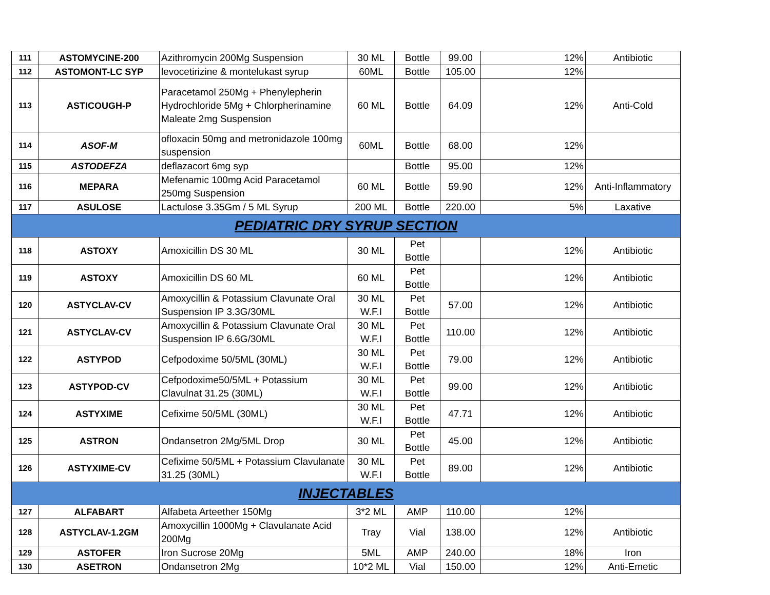| 111 | ASTOMYCINE-200 | Azithromycin 200Mg Suspension | 30 ML | Bottle | 99.00 | 12% | Antibiotic |
| 112 | ASTOMONT-LC SYP | levocetirizine & montelukast syrup | 60ML | Bottle | 105.00 | 12% | |
| 113 | ASTICOUGH-P | Paracetamol 250Mg + Phenylepherin Hydrochloride 5Mg + Chlorpherinamine Maleate 2mg Suspension | 60 ML | Bottle | 64.09 | 12% | Anti-Cold |
| 114 | ASOF-M | ofloxacin 50mg and metronidazole 100mg suspension | 60ML | Bottle | 68.00 | 12% | |
| 115 | ASTODEFZA | deflazacort 6mg syp | | Bottle | 95.00 | 12% | |
| 116 | MEPARA | Mefenamic 100mg Acid Paracetamol 250mg Suspension | 60 ML | Bottle | 59.90 | 12% | Anti-Inflammatory |
| 117 | ASULOSE | Lactulose 3.35Gm / 5 ML Syrup | 200 ML | Bottle | 220.00 | 5% | Laxative |
| PEDIATRIC DRY SYRUP SECTION | | | | | | | |
| 118 | ASTOXY | Amoxicillin DS 30 ML | 30 ML | Pet Bottle | | 12% | Antibiotic |
| 119 | ASTOXY | Amoxicillin DS 60 ML | 60 ML | Pet Bottle | | 12% | Antibiotic |
| 120 | ASTYCLAV-CV | Amoxycillin & Potassium Clavunate Oral Suspension IP 3.3G/30ML | 30 ML W.F.I | Pet Bottle | 57.00 | 12% | Antibiotic |
| 121 | ASTYCLAV-CV | Amoxycillin & Potassium Clavunate Oral Suspension IP 6.6G/30ML | 30 ML W.F.I | Pet Bottle | 110.00 | 12% | Antibiotic |
| 122 | ASTYPOD | Cefpodoxime 50/5ML (30ML) | 30 ML W.F.I | Pet Bottle | 79.00 | 12% | Antibiotic |
| 123 | ASTYPOD-CV | Cefpodoxime50/5ML + Potassium Clavulnat 31.25 (30ML) | 30 ML W.F.I | Pet Bottle | 99.00 | 12% | Antibiotic |
| 124 | ASTYXIME | Cefixime 50/5ML (30ML) | 30 ML W.F.I | Pet Bottle | 47.71 | 12% | Antibiotic |
| 125 | ASTRON | Ondansetron 2Mg/5ML Drop | 30 ML | Pet Bottle | 45.00 | 12% | Antibiotic |
| 126 | ASTYXIME-CV | Cefixime 50/5ML + Potassium Clavulanate 31.25 (30ML) | 30 ML W.F.I | Pet Bottle | 89.00 | 12% | Antibiotic |
| INJECTABLES | | | | | | | |
| 127 | ALFABART | Alfabeta Arteether 150Mg | 3*2 ML | AMP | 110.00 | 12% | |
| 128 | ASTYCLAV-1.2GM | Amoxycillin 1000Mg + Clavulanate Acid 200Mg | Tray | Vial | 138.00 | 12% | Antibiotic |
| 129 | ASTOFER | Iron Sucrose 20Mg | 5ML | AMP | 240.00 | 18% | Iron |
| 130 | ASETRON | Ondansetron 2Mg | 10*2 ML | Vial | 150.00 | 12% | Anti-Emetic |